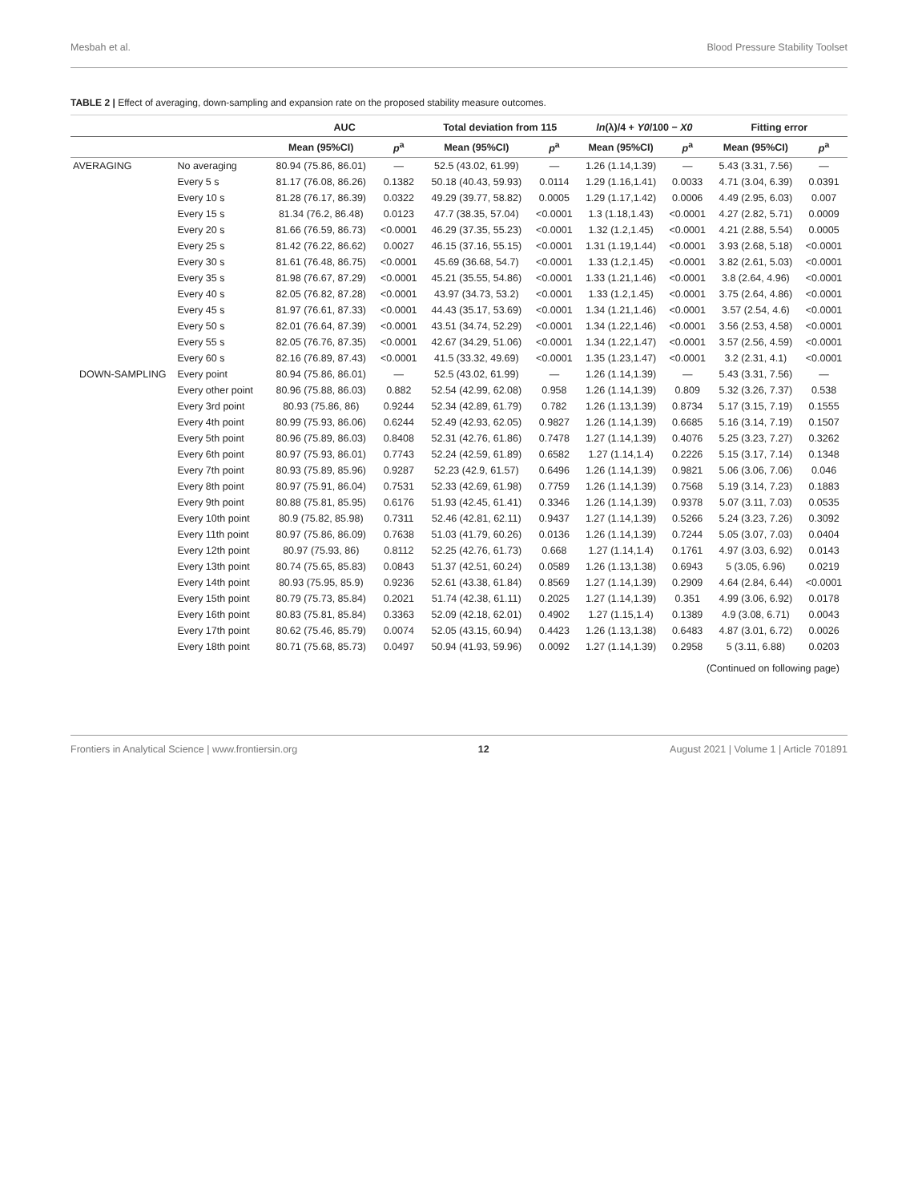Mesbah et al. Blood Pressure Stability Toolset
TABLE 2 | Effect of averaging, down-sampling and expansion rate on the proposed stability measure outcomes.
| | | AUC | | Total deviation from 115 | | ln (λ)/4 + Y0 /100 − X0 | | Fitting error | |
| --- | --- | --- | --- | --- | --- | --- | --- | --- | --- |
| | | Mean (95%CI) | p<sup>a</sup> | Mean (95%CI) | p<sup>a</sup> | Mean (95%CI) | p<sup>a</sup> | Mean (95%CI) | p<sup>a</sup> |
| AVERAGING | No averaging | 80.94 (75.86, 86.01) | — | 52.5 (43.02, 61.99) | — | 1.26 (1.14,1.39) | — | 5.43 (3.31, 7.56) | — |
| | Every 5 s | 81.17 (76.08, 86.26) | 0.1382 | 50.18 (40.43, 59.93) | 0.0114 | 1.29 (1.16,1.41) | 0.0033 | 4.71 (3.04, 6.39) | 0.0391 |
| | Every 10 s | 81.28 (76.17, 86.39) | 0.0322 | 49.29 (39.77, 58.82) | 0.0005 | 1.29 (1.17,1.42) | 0.0006 | 4.49 (2.95, 6.03) | 0.007 |
| | Every 15 s | 81.34 (76.2, 86.48) | 0.0123 | 47.7 (38.35, 57.04) | <0.0001 | 1.3 (1.18,1.43) | <0.0001 | 4.27 (2.82, 5.71) | 0.0009 |
| | Every 20 s | 81.66 (76.59, 86.73) | <0.0001 | 46.29 (37.35, 55.23) | <0.0001 | 1.32 (1.2,1.45) | <0.0001 | 4.21 (2.88, 5.54) | 0.0005 |
| | Every 25 s | 81.42 (76.22, 86.62) | 0.0027 | 46.15 (37.16, 55.15) | <0.0001 | 1.31 (1.19,1.44) | <0.0001 | 3.93 (2.68, 5.18) | <0.0001 |
| | Every 30 s | 81.61 (76.48, 86.75) | <0.0001 | 45.69 (36.68, 54.7) | <0.0001 | 1.33 (1.2,1.45) | <0.0001 | 3.82 (2.61, 5.03) | <0.0001 |
| | Every 35 s | 81.98 (76.67, 87.29) | <0.0001 | 45.21 (35.55, 54.86) | <0.0001 | 1.33 (1.21,1.46) | <0.0001 | 3.8 (2.64, 4.96) | <0.0001 |
| | Every 40 s | 82.05 (76.82, 87.28) | <0.0001 | 43.97 (34.73, 53.2) | <0.0001 | 1.33 (1.2,1.45) | <0.0001 | 3.75 (2.64, 4.86) | <0.0001 |
| | Every 45 s | 81.97 (76.61, 87.33) | <0.0001 | 44.43 (35.17, 53.69) | <0.0001 | 1.34 (1.21,1.46) | <0.0001 | 3.57 (2.54, 4.6) | <0.0001 |
| | Every 50 s | 82.01 (76.64, 87.39) | <0.0001 | 43.51 (34.74, 52.29) | <0.0001 | 1.34 (1.22,1.46) | <0.0001 | 3.56 (2.53, 4.58) | <0.0001 |
| | Every 55 s | 82.05 (76.76, 87.35) | <0.0001 | 42.67 (34.29, 51.06) | <0.0001 | 1.34 (1.22,1.47) | <0.0001 | 3.57 (2.56, 4.59) | <0.0001 |
| | Every 60 s | 82.16 (76.89, 87.43) | <0.0001 | 41.5 (33.32, 49.69) | <0.0001 | 1.35 (1.23,1.47) | <0.0001 | 3.2 (2.31, 4.1) | <0.0001 |
| DOWN-SAMPLING | Every point | 80.94 (75.86, 86.01) | — | 52.5 (43.02, 61.99) | — | 1.26 (1.14,1.39) | — | 5.43 (3.31, 7.56) | — |
| | Every other point | 80.96 (75.88, 86.03) | 0.882 | 52.54 (42.99, 62.08) | 0.958 | 1.26 (1.14,1.39) | 0.809 | 5.32 (3.26, 7.37) | 0.538 |
| | Every 3rd point | 80.93 (75.86, 86) | 0.9244 | 52.34 (42.89, 61.79) | 0.782 | 1.26 (1.13,1.39) | 0.8734 | 5.17 (3.15, 7.19) | 0.1555 |
| | Every 4th point | 80.99 (75.93, 86.06) | 0.6244 | 52.49 (42.93, 62.05) | 0.9827 | 1.26 (1.14,1.39) | 0.6685 | 5.16 (3.14, 7.19) | 0.1507 |
| | Every 5th point | 80.96 (75.89, 86.03) | 0.8408 | 52.31 (42.76, 61.86) | 0.7478 | 1.27 (1.14,1.39) | 0.4076 | 5.25 (3.23, 7.27) | 0.3262 |
| | Every 6th point | 80.97 (75.93, 86.01) | 0.7743 | 52.24 (42.59, 61.89) | 0.6582 | 1.27 (1.14,1.4) | 0.2226 | 5.15 (3.17, 7.14) | 0.1348 |
| | Every 7th point | 80.93 (75.89, 85.96) | 0.9287 | 52.23 (42.9, 61.57) | 0.6496 | 1.26 (1.14,1.39) | 0.9821 | 5.06 (3.06, 7.06) | 0.046 |
| | Every 8th point | 80.97 (75.91, 86.04) | 0.7531 | 52.33 (42.69, 61.98) | 0.7759 | 1.26 (1.14,1.39) | 0.7568 | 5.19 (3.14, 7.23) | 0.1883 |
| | Every 9th point | 80.88 (75.81, 85.95) | 0.6176 | 51.93 (42.45, 61.41) | 0.3346 | 1.26 (1.14,1.39) | 0.9378 | 5.07 (3.11, 7.03) | 0.0535 |
| | Every 10th point | 80.9 (75.82, 85.98) | 0.7311 | 52.46 (42.81, 62.11) | 0.9437 | 1.27 (1.14,1.39) | 0.5266 | 5.24 (3.23, 7.26) | 0.3092 |
| | Every 11th point | 80.97 (75.86, 86.09) | 0.7638 | 51.03 (41.79, 60.26) | 0.0136 | 1.26 (1.14,1.39) | 0.7244 | 5.05 (3.07, 7.03) | 0.0404 |
| | Every 12th point | 80.97 (75.93, 86) | 0.8112 | 52.25 (42.76, 61.73) | 0.668 | 1.27 (1.14,1.4) | 0.1761 | 4.97 (3.03, 6.92) | 0.0143 |
| | Every 13th point | 80.74 (75.65, 85.83) | 0.0843 | 51.37 (42.51, 60.24) | 0.0589 | 1.26 (1.13,1.38) | 0.6943 | 5 (3.05, 6.96) | 0.0219 |
| | Every 14th point | 80.93 (75.95, 85.9) | 0.9236 | 52.61 (43.38, 61.84) | 0.8569 | 1.27 (1.14,1.39) | 0.2909 | 4.64 (2.84, 6.44) | <0.0001 |
| | Every 15th point | 80.79 (75.73, 85.84) | 0.2021 | 51.74 (42.38, 61.11) | 0.2025 | 1.27 (1.14,1.39) | 0.351 | 4.99 (3.06, 6.92) | 0.0178 |
| | Every 16th point | 80.83 (75.81, 85.84) | 0.3363 | 52.09 (42.18, 62.01) | 0.4902 | 1.27 (1.15,1.4) | 0.1389 | 4.9 (3.08, 6.71) | 0.0043 |
| | Every 17th point | 80.62 (75.46, 85.79) | 0.0074 | 52.05 (43.15, 60.94) | 0.4423 | 1.26 (1.13,1.38) | 0.6483 | 4.87 (3.01, 6.72) | 0.0026 |
| | Every 18th point | 80.71 (75.68, 85.73) | 0.0497 | 50.94 (41.93, 59.96) | 0.0092 | 1.27 (1.14,1.39) | 0.2958 | 5 (3.11, 6.88) | 0.0203 |
(Continued on following page)
Frontiers in Analytical Science | www.frontiersin.org 12 August 2021 | Volume 1 | Article 701891